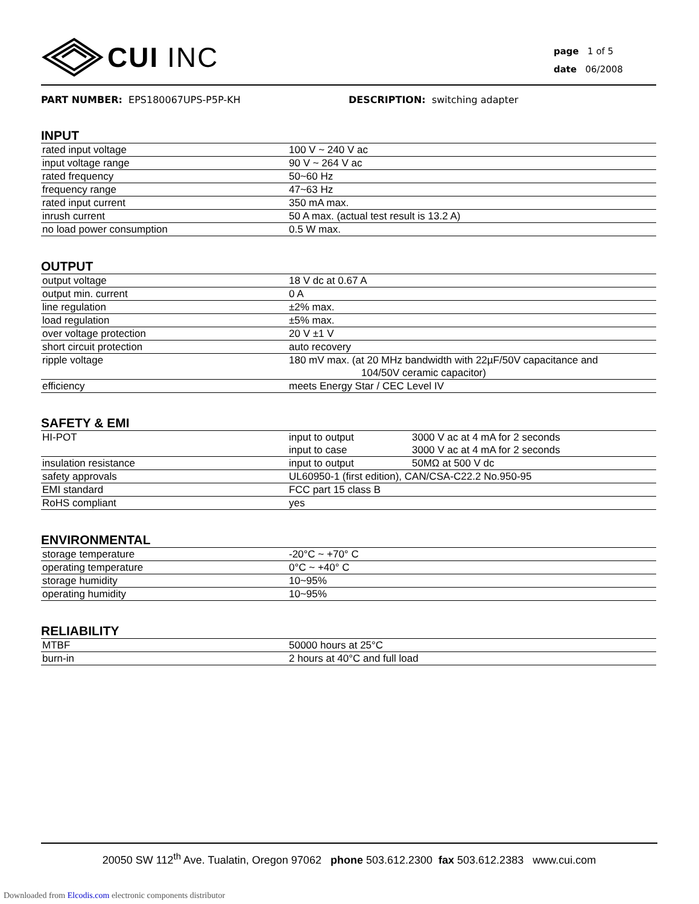CUI INC
page 1 of 5
date 06/2008
PART NUMBER: EPS180067UPS-P5P-KH DESCRIPTION: switching adapter
INPUT
| rated input voltage | 100 V ~ 240 V ac |
| input voltage range | 90 V ~ 264 V ac |
| rated frequency | 50~60 Hz |
| frequency range | 47~63 Hz |
| rated input current | 350 mA max. |
| inrush current | 50 A max. (actual test result is 13.2 A) |
| no load power consumption | 0.5 W max. |
OUTPUT
| output voltage | 18 V dc at 0.67 A |
| output min. current | 0 A |
| line regulation | ±2% max. |
| load regulation | ±5% max. |
| over voltage protection | 20 V ±1 V |
| short circuit protection | auto recovery |
| ripple voltage | 180 mV max. (at 20 MHz bandwidth with 22µF/50V capacitance and 104/50V ceramic capacitor) |
| efficiency | meets Energy Star / CEC Level IV |
SAFETY & EMI
| HI-POT | input to output | 3000 V ac at 4 mA for 2 seconds |
| | input to case | 3000 V ac at 4 mA for 2 seconds |
| insulation resistance | input to output | 50MΩ at 500 V dc |
| safety approvals | UL60950-1 (first edition), CAN/CSA-C22.2 No.950-95 | |
| EMI standard | FCC part 15 class B | |
| RoHS compliant | yes | |
ENVIRONMENTAL
| storage temperature | -20°C ~ +70° C |
| operating temperature | 0°C ~ +40° C |
| storage humidity | 10~95% |
| operating humidity | 10~95% |
RELIABILITY
| MTBF | 50000 hours at 25°C |
| burn-in | 2 hours at 40°C and full load |
20050 SW 112<sup>th</sup> Ave. Tualatin, Oregon 97062 phone 503.612.2300 fax 503.612.2383 www.cui.com
Downloaded from Elcodis.com electronic components distributor